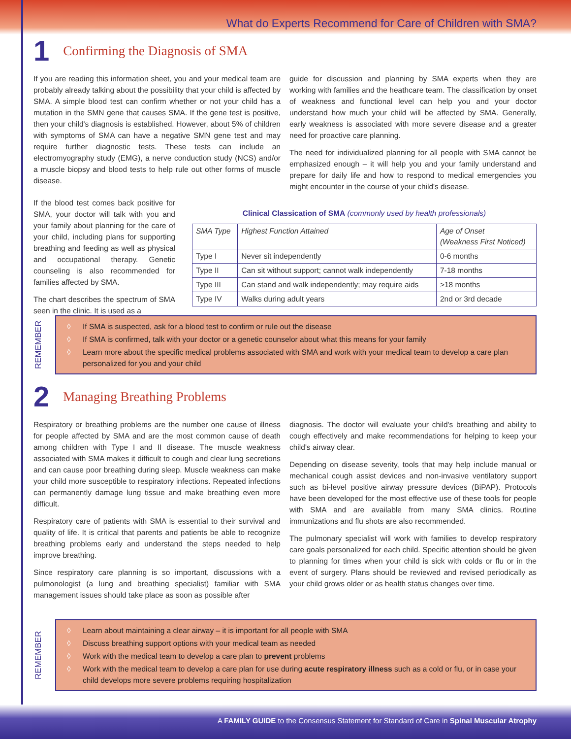What do Experts Recommend for Care of Children with SMA?
1 Confirming the Diagnosis of SMA
If you are reading this information sheet, you and your medical team are probably already talking about the possibility that your child is affected by SMA. A simple blood test can confirm whether or not your child has a mutation in the SMN gene that causes SMA. If the gene test is positive, then your child's diagnosis is established. However, about 5% of children with symptoms of SMA can have a negative SMN gene test and may require further diagnostic tests. These tests can include an electromyography study (EMG), a nerve conduction study (NCS) and/or a muscle biopsy and blood tests to help rule out other forms of muscle disease.
If the blood test comes back positive for SMA, your doctor will talk with you and your family about planning for the care of your child, including plans for supporting breathing and feeding as well as physical and occupational therapy. Genetic counseling is also recommended for families affected by SMA.
The chart describes the spectrum of SMA seen in the clinic. It is used as a
guide for discussion and planning by SMA experts when they are working with families and the heathcare team. The classification by onset of weakness and functional level can help you and your doctor understand how much your child will be affected by SMA. Generally, early weakness is associated with more severe disease and a greater need for proactive care planning.
The need for individualized planning for all people with SMA cannot be emphasized enough – it will help you and your family understand and prepare for daily life and how to respond to medical emergencies you might encounter in the course of your child's disease.
Clinical Classication of SMA (commonly used by health professionals)
| SMA Type | Highest Function Attained | Age of Onset (Weakness First Noticed) |
| Type I | Never sit independently | 0-6 months |
| Type II | Can sit without support; cannot walk independently | 7-18 months |
| Type III | Can stand and walk independently; may require aids | >18 months |
| Type IV | Walks during adult years | 2nd or 3rd decade |
REMEMBER
◊ If SMA is suspected, ask for a blood test to confirm or rule out the disease
◊ If SMA is confirmed, talk with your doctor or a genetic counselor about what this means for your family
◊ Learn more about the specific medical problems associated with SMA and work with your medical team to develop a care plan personalized for you and your child
2 Managing Breathing Problems
Respiratory or breathing problems are the number one cause of illness for people affected by SMA and are the most common cause of death among children with Type I and II disease. The muscle weakness associated with SMA makes it difficult to cough and clear lung secretions and can cause poor breathing during sleep. Muscle weakness can make your child more susceptible to respiratory infections. Repeated infections can permanently damage lung tissue and make breathing even more difficult.
Respiratory care of patients with SMA is essential to their survival and quality of life. It is critical that parents and patients be able to recognize breathing problems early and understand the steps needed to help improve breathing.
Since respiratory care planning is so important, discussions with a pulmonologist (a lung and breathing specialist) familiar with SMA management issues should take place as soon as possible after
diagnosis. The doctor will evaluate your child's breathing and ability to cough effectively and make recommendations for helping to keep your child's airway clear.
Depending on disease severity, tools that may help include manual or mechanical cough assist devices and non-invasive ventilatory support such as bi-level positive airway pressure devices (BiPAP). Protocols have been developed for the most effective use of these tools for people with SMA and are available from many SMA clinics. Routine immunizations and flu shots are also recommended.
The pulmonary specialist will work with families to develop respiratory care goals personalized for each child. Specific attention should be given to planning for times when your child is sick with colds or flu or in the event of surgery. Plans should be reviewed and revised periodically as your child grows older or as health status changes over time.
REMEMBER
◊ Learn about maintaining a clear airway – it is important for all people with SMA
◊ Discuss breathing support options with your medical team as needed
◊ Work with the medical team to develop a care plan to prevent problems
◊ Work with the medical team to develop a care plan for use during acute respiratory illness such as a cold or flu, or in case your child develops more severe problems requiring hospitalization
A FAMILY GUIDE to the Consensus Statement for Standard of Care in Spinal Muscular Atrophy